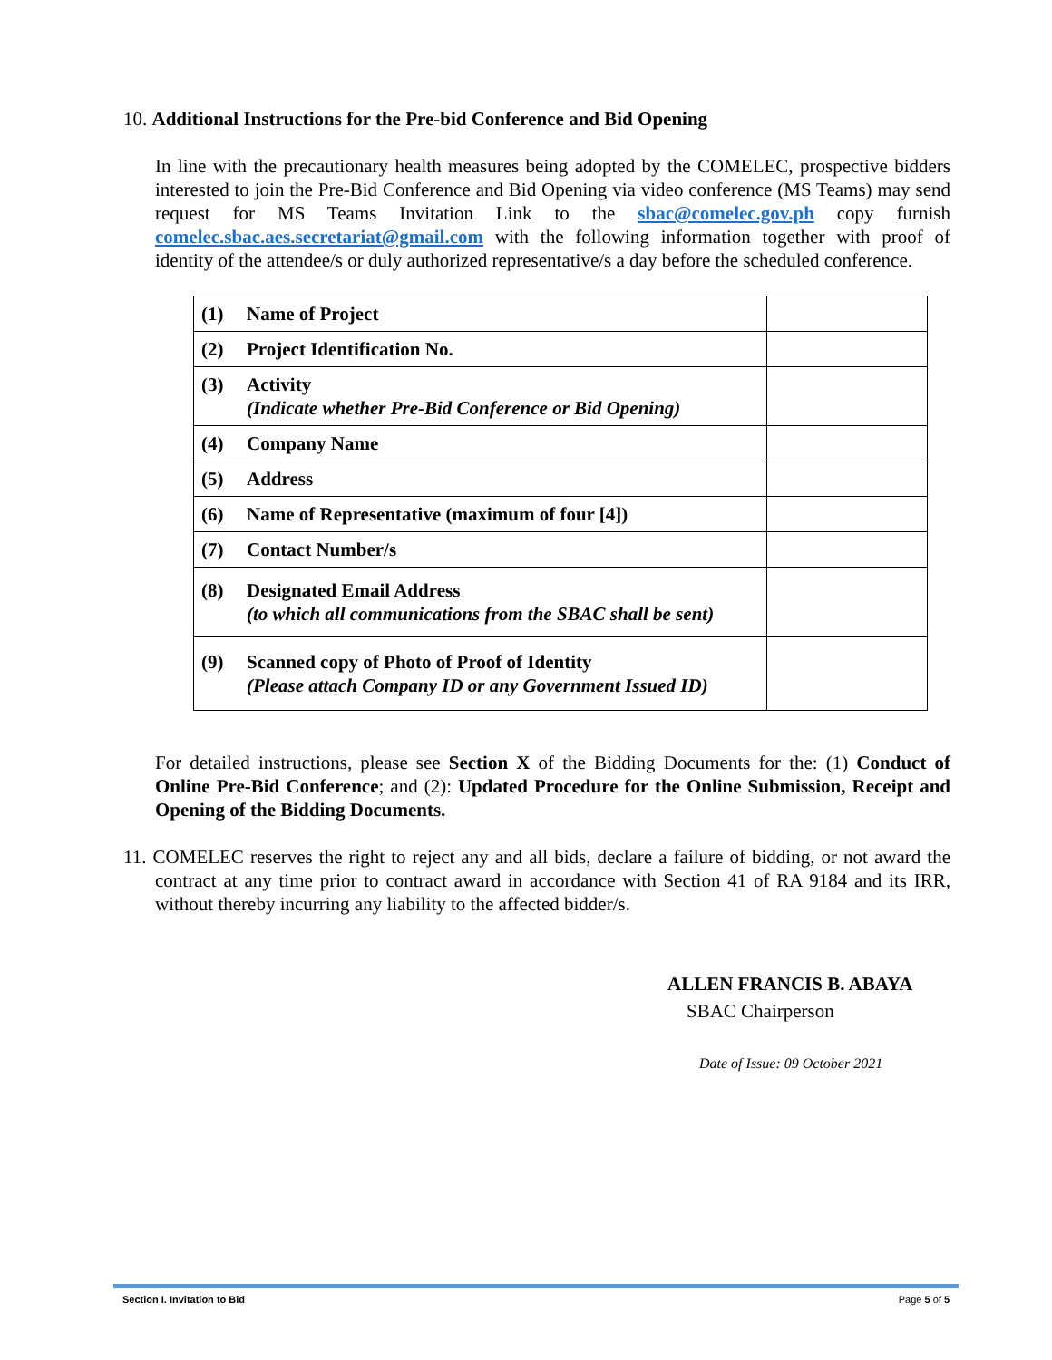10. Additional Instructions for the Pre-bid Conference and Bid Opening
In line with the precautionary health measures being adopted by the COMELEC, prospective bidders interested to join the Pre-Bid Conference and Bid Opening via video conference (MS Teams) may send request for MS Teams Invitation Link to the sbac@comelec.gov.ph copy furnish comelec.sbac.aes.secretariat@gmail.com with the following information together with proof of identity of the attendee/s or duly authorized representative/s a day before the scheduled conference.
| (1) | Name of Project | |
| (2) | Project Identification No. | |
| (3) | Activity (Indicate whether Pre-Bid Conference or Bid Opening) | |
| (4) | Company Name | |
| (5) | Address | |
| (6) | Name of Representative (maximum of four [4]) | |
| (7) | Contact Number/s | |
| (8) | Designated Email Address (to which all communications from the SBAC shall be sent) | |
| (9) | Scanned copy of Photo of Proof of Identity (Please attach Company ID or any Government Issued ID) | |
For detailed instructions, please see Section X of the Bidding Documents for the: (1) Conduct of Online Pre-Bid Conference; and (2): Updated Procedure for the Online Submission, Receipt and Opening of the Bidding Documents.
11. COMELEC reserves the right to reject any and all bids, declare a failure of bidding, or not award the contract at any time prior to contract award in accordance with Section 41 of RA 9184 and its IRR, without thereby incurring any liability to the affected bidder/s.
ALLEN FRANCIS B. ABAYA
SBAC Chairperson
Date of Issue: 09 October 2021
Section I. Invitation to Bid Page 5 of 5